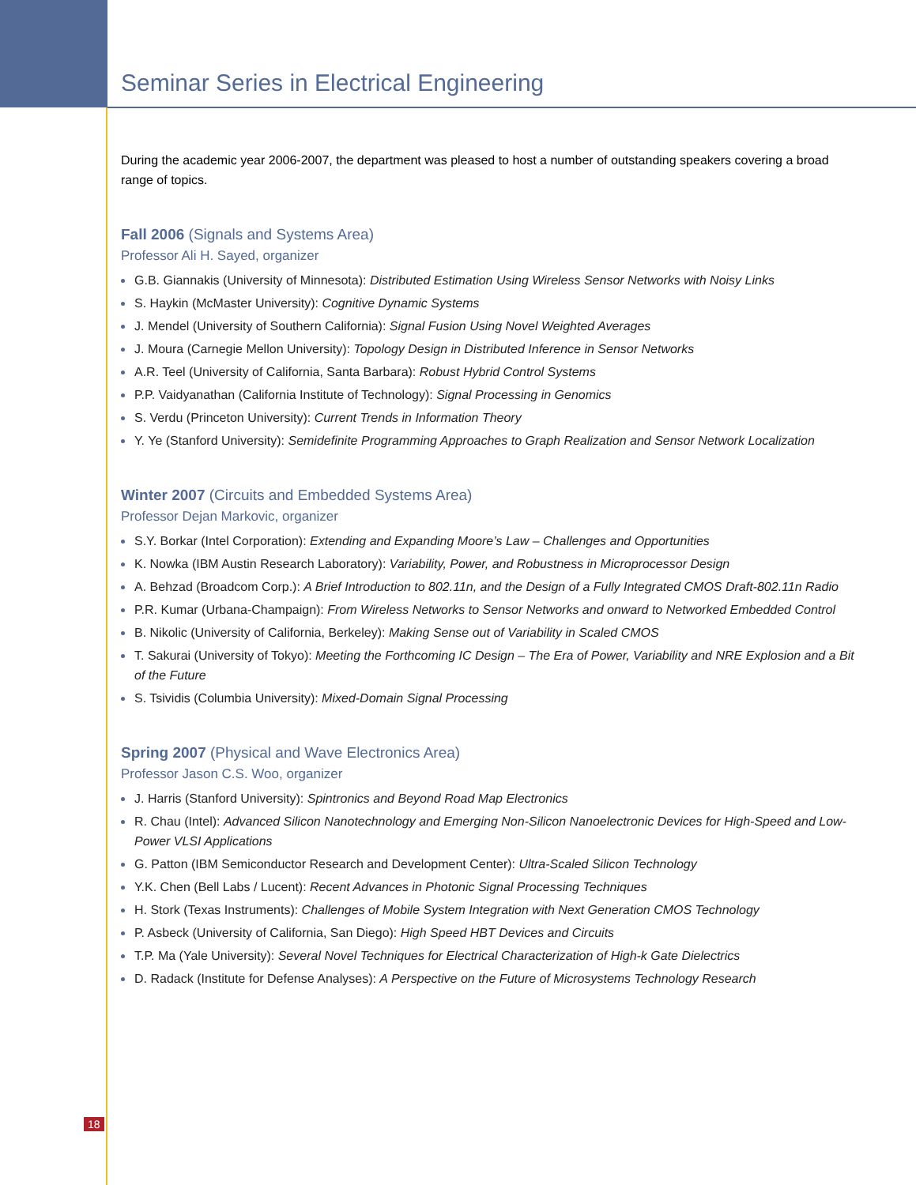Seminar Series in Electrical Engineering
During the academic year 2006-2007, the department was pleased to host a number of outstanding speakers covering a broad range of topics.
Fall 2006 (Signals and Systems Area)
Professor Ali H. Sayed, organizer
G.B. Giannakis (University of Minnesota): Distributed Estimation Using Wireless Sensor Networks with Noisy Links
S. Haykin (McMaster University): Cognitive Dynamic Systems
J. Mendel (University of Southern California): Signal Fusion Using Novel Weighted Averages
J. Moura (Carnegie Mellon University): Topology Design in Distributed Inference in Sensor Networks
A.R. Teel (University of California, Santa Barbara): Robust Hybrid Control Systems
P.P. Vaidyanathan (California Institute of Technology): Signal Processing in Genomics
S. Verdu (Princeton University): Current Trends in Information Theory
Y. Ye (Stanford University): Semidefinite Programming Approaches to Graph Realization and Sensor Network Localization
Winter 2007 (Circuits and Embedded Systems Area)
Professor Dejan Markovic, organizer
S.Y. Borkar (Intel Corporation): Extending and Expanding Moore’s Law – Challenges and Opportunities
K. Nowka (IBM Austin Research Laboratory): Variability, Power, and Robustness in Microprocessor Design
A. Behzad (Broadcom Corp.): A Brief Introduction to 802.11n, and the Design of a Fully Integrated CMOS Draft-802.11n Radio
P.R. Kumar (Urbana-Champaign): From Wireless Networks to Sensor Networks and onward to Networked Embedded Control
B. Nikolic (University of California, Berkeley): Making Sense out of Variability in Scaled CMOS
T. Sakurai (University of Tokyo): Meeting the Forthcoming IC Design – The Era of Power, Variability and NRE Explosion and a Bit of the Future
S. Tsividis (Columbia University): Mixed-Domain Signal Processing
Spring 2007 (Physical and Wave Electronics Area)
Professor Jason C.S. Woo, organizer
J. Harris (Stanford University): Spintronics and Beyond Road Map Electronics
R. Chau (Intel): Advanced Silicon Nanotechnology and Emerging Non-Silicon Nanoelectronic Devices for High-Speed and Low-Power VLSI Applications
G. Patton (IBM Semiconductor Research and Development Center): Ultra-Scaled Silicon Technology
Y.K. Chen (Bell Labs / Lucent): Recent Advances in Photonic Signal Processing Techniques
H. Stork (Texas Instruments): Challenges of Mobile System Integration with Next Generation CMOS Technology
P. Asbeck (University of California, San Diego): High Speed HBT Devices and Circuits
T.P. Ma (Yale University): Several Novel Techniques for Electrical Characterization of High-k Gate Dielectrics
D. Radack (Institute for Defense Analyses): A Perspective on the Future of Microsystems Technology Research
18